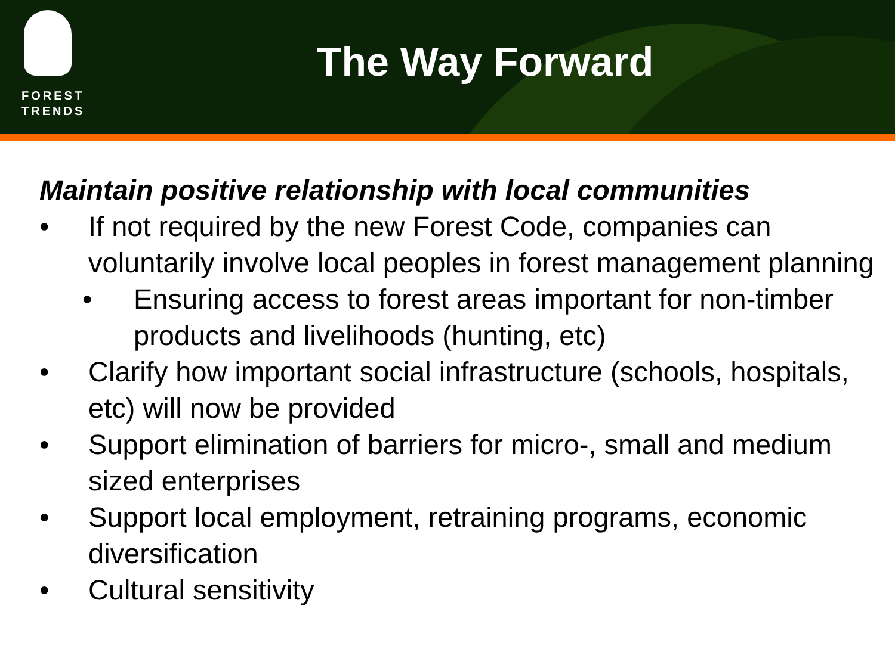FOREST TRENDS
The Way Forward
Maintain positive relationship with local communities
• If not required by the new Forest Code, companies can voluntarily involve local peoples in forest management planning
• Ensuring access to forest areas important for non-timber products and livelihoods (hunting, etc)
• Clarify how important social infrastructure (schools, hospitals, etc) will now be provided
• Support elimination of barriers for micro-, small and medium sized enterprises
• Support local employment, retraining programs, economic diversification
• Cultural sensitivity